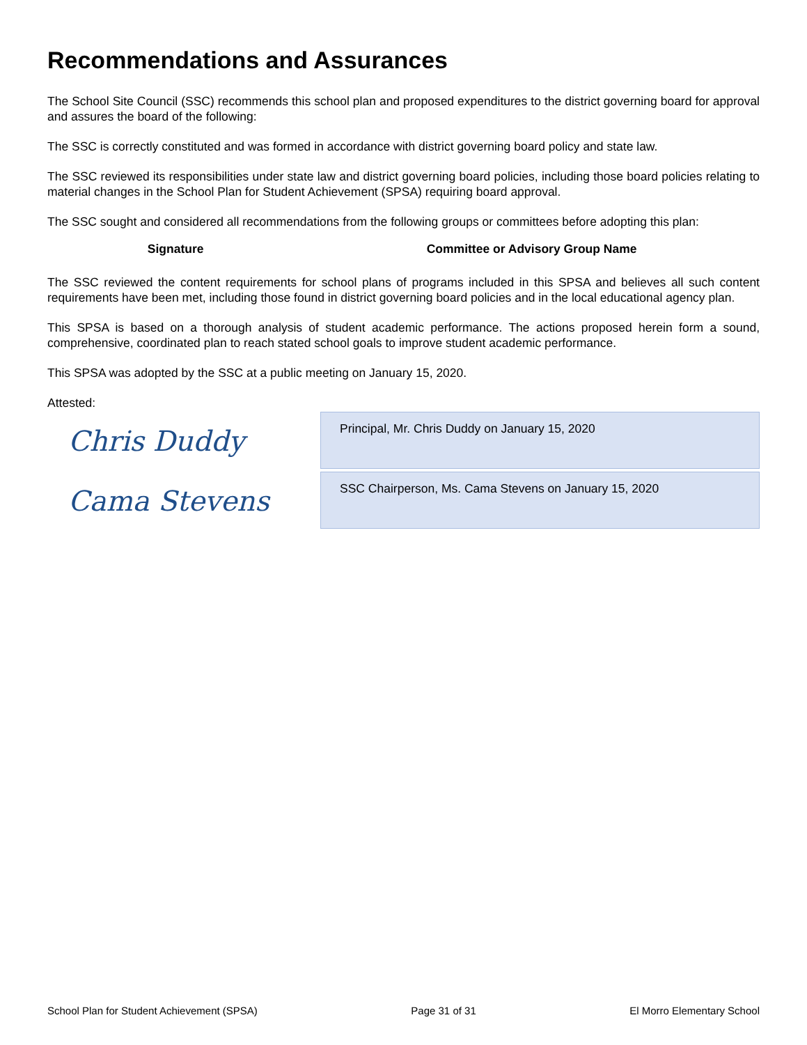Recommendations and Assurances
The School Site Council (SSC) recommends this school plan and proposed expenditures to the district governing board for approval and assures the board of the following:
The SSC is correctly constituted and was formed in accordance with district governing board policy and state law.
The SSC reviewed its responsibilities under state law and district governing board policies, including those board policies relating to material changes in the School Plan for Student Achievement (SPSA) requiring board approval.
The SSC sought and considered all recommendations from the following groups or committees before adopting this plan:
| Signature | Committee or Advisory Group Name |
| --- | --- |
The SSC reviewed the content requirements for school plans of programs included in this SPSA and believes all such content requirements have been met, including those found in district governing board policies and in the local educational agency plan.
This SPSA is based on a thorough analysis of student academic performance. The actions proposed herein form a sound, comprehensive, coordinated plan to reach stated school goals to improve student academic performance.
This SPSA was adopted by the SSC at a public meeting on January 15, 2020.
Attested:
Chris Duddy
Principal, Mr. Chris Duddy on January 15, 2020
Cama Stevens
SSC Chairperson, Ms. Cama Stevens on January 15, 2020
School Plan for Student Achievement (SPSA) Page 31 of 31 El Morro Elementary School